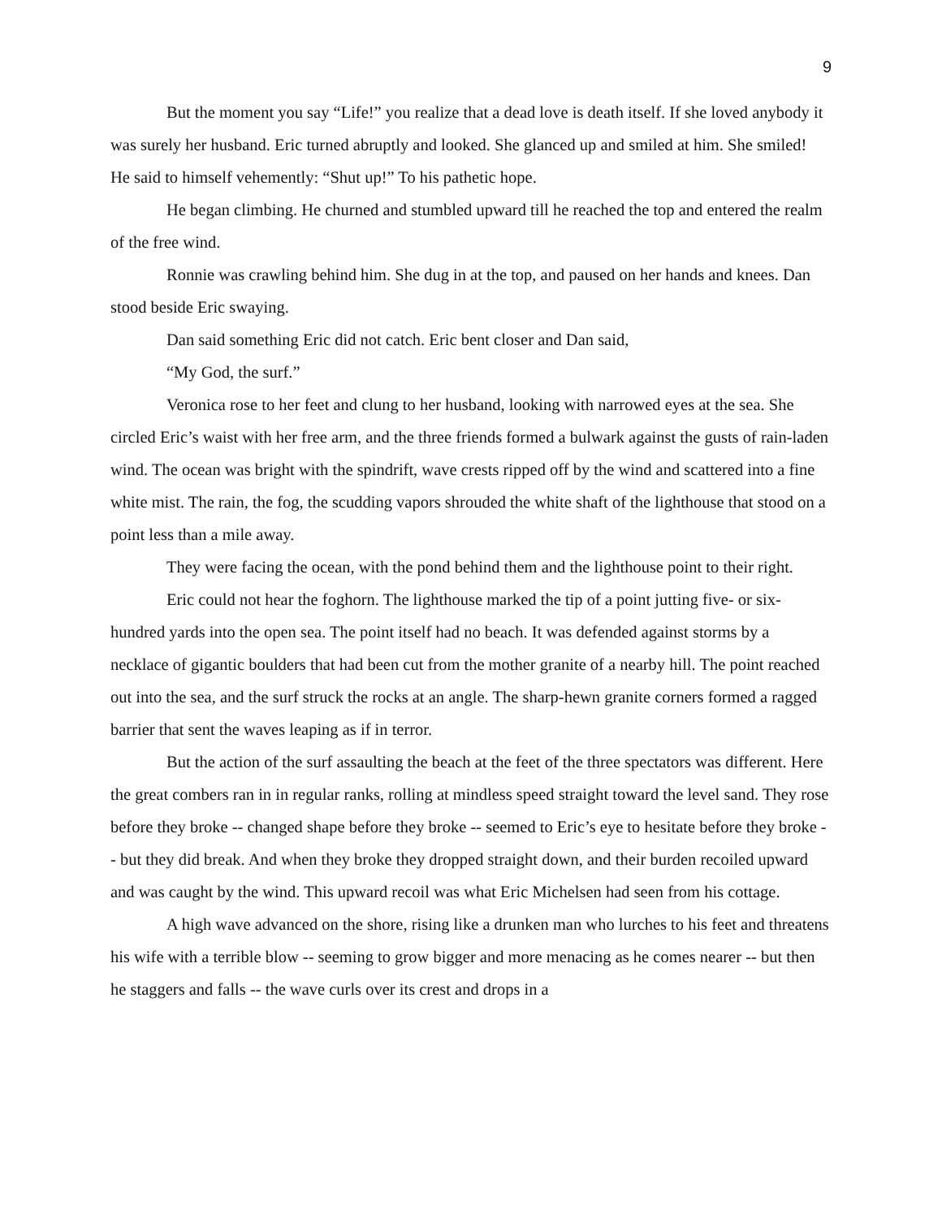9
But the moment you say “Life!” you realize that a dead love is death itself. If she loved anybody it was surely her husband. Eric turned abruptly and looked. She glanced up and smiled at him. She smiled! He said to himself vehemently: “Shut up!” To his pathetic hope.
He began climbing. He churned and stumbled upward till he reached the top and entered the realm of the free wind.
Ronnie was crawling behind him. She dug in at the top, and paused on her hands and knees. Dan stood beside Eric swaying.
Dan said something Eric did not catch. Eric bent closer and Dan said,
“My God, the surf.”
Veronica rose to her feet and clung to her husband, looking with narrowed eyes at the sea. She circled Eric’s waist with her free arm, and the three friends formed a bulwark against the gusts of rain-laden wind. The ocean was bright with the spindrift, wave crests ripped off by the wind and scattered into a fine white mist. The rain, the fog, the scudding vapors shrouded the white shaft of the lighthouse that stood on a point less than a mile away.
They were facing the ocean, with the pond behind them and the lighthouse point to their right.
Eric could not hear the foghorn. The lighthouse marked the tip of a point jutting five- or six-hundred yards into the open sea. The point itself had no beach. It was defended against storms by a necklace of gigantic boulders that had been cut from the mother granite of a nearby hill. The point reached out into the sea, and the surf struck the rocks at an angle. The sharp-hewn granite corners formed a ragged barrier that sent the waves leaping as if in terror.
But the action of the surf assaulting the beach at the feet of the three spectators was different. Here the great combers ran in in regular ranks, rolling at mindless speed straight toward the level sand. They rose before they broke -- changed shape before they broke -- seemed to Eric’s eye to hesitate before they broke -- but they did break. And when they broke they dropped straight down, and their burden recoiled upward and was caught by the wind. This upward recoil was what Eric Michelsen had seen from his cottage.
A high wave advanced on the shore, rising like a drunken man who lurches to his feet and threatens his wife with a terrible blow -- seeming to grow bigger and more menacing as he comes nearer -- but then he staggers and falls -- the wave curls over its crest and drops in a